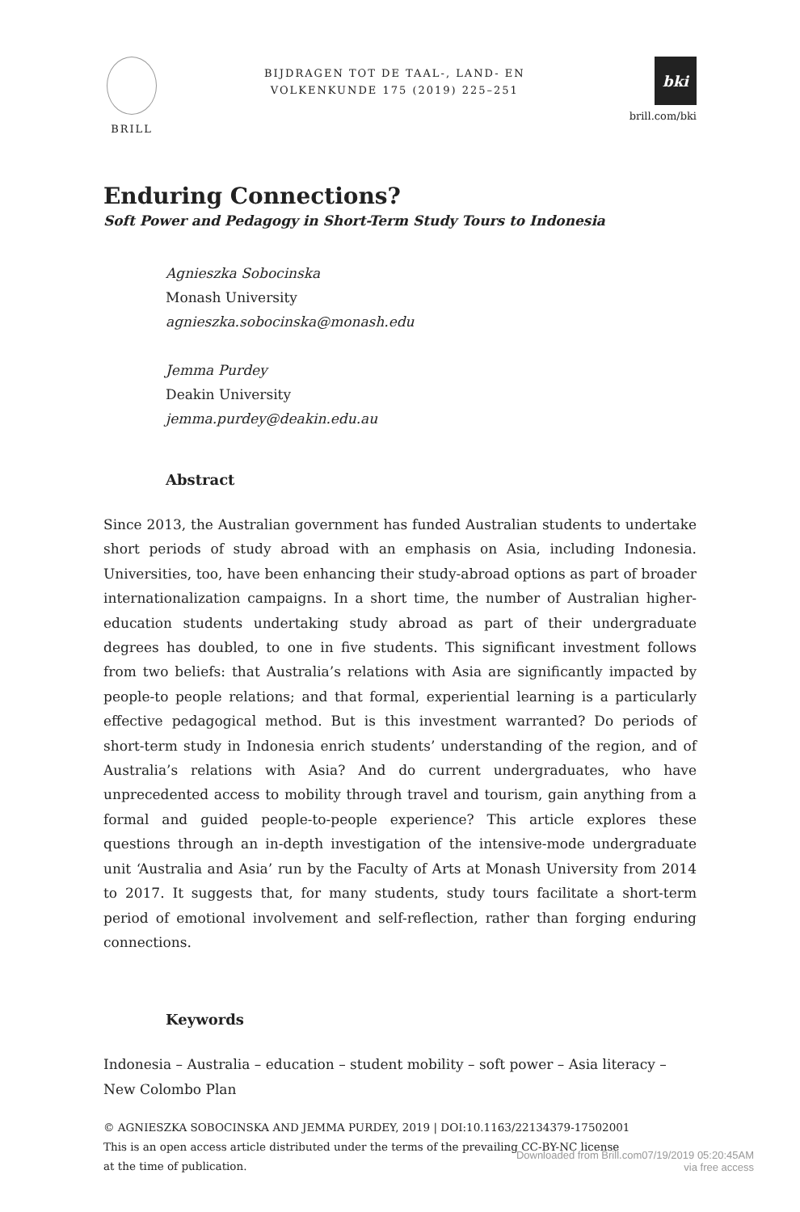BRILL
BIJDRAGEN TOT DE TAAL-, LAND- EN
VOLKENKUNDE 175 (2019) 225–251
bki
brill.com/bki
Enduring Connections?
Soft Power and Pedagogy in Short-Term Study Tours to Indonesia
Agnieszka Sobocinska
Monash University
agnieszka.sobocinska@monash.edu
Jemma Purdey
Deakin University
jemma.purdey@deakin.edu.au
Abstract
Since 2013, the Australian government has funded Australian students to undertake short periods of study abroad with an emphasis on Asia, including Indonesia. Universities, too, have been enhancing their study-abroad options as part of broader internationalization campaigns. In a short time, the number of Australian higher-education students undertaking study abroad as part of their undergraduate degrees has doubled, to one in five students. This significant investment follows from two beliefs: that Australia’s relations with Asia are significantly impacted by people-to people relations; and that formal, experiential learning is a particularly effective pedagogical method. But is this investment warranted? Do periods of short-term study in Indonesia enrich students’ understanding of the region, and of Australia’s relations with Asia? And do current undergraduates, who have unprecedented access to mobility through travel and tourism, gain anything from a formal and guided people-to-people experience? This article explores these questions through an in-depth investigation of the intensive-mode undergraduate unit ‘Australia and Asia’ run by the Faculty of Arts at Monash University from 2014 to 2017. It suggests that, for many students, study tours facilitate a short-term period of emotional involvement and self-reflection, rather than forging enduring connections.
Keywords
Indonesia – Australia – education – student mobility – soft power – Asia literacy – New Colombo Plan
© AGNIESZKA SOBOCINSKA AND JEMMA PURDEY, 2019 | DOI:10.1163/22134379-17502001
This is an open access article distributed under the terms of the prevailing CC-BY-NC license
at the time of publication.
Downloaded from Brill.com07/19/2019 05:20:45AM
via free access